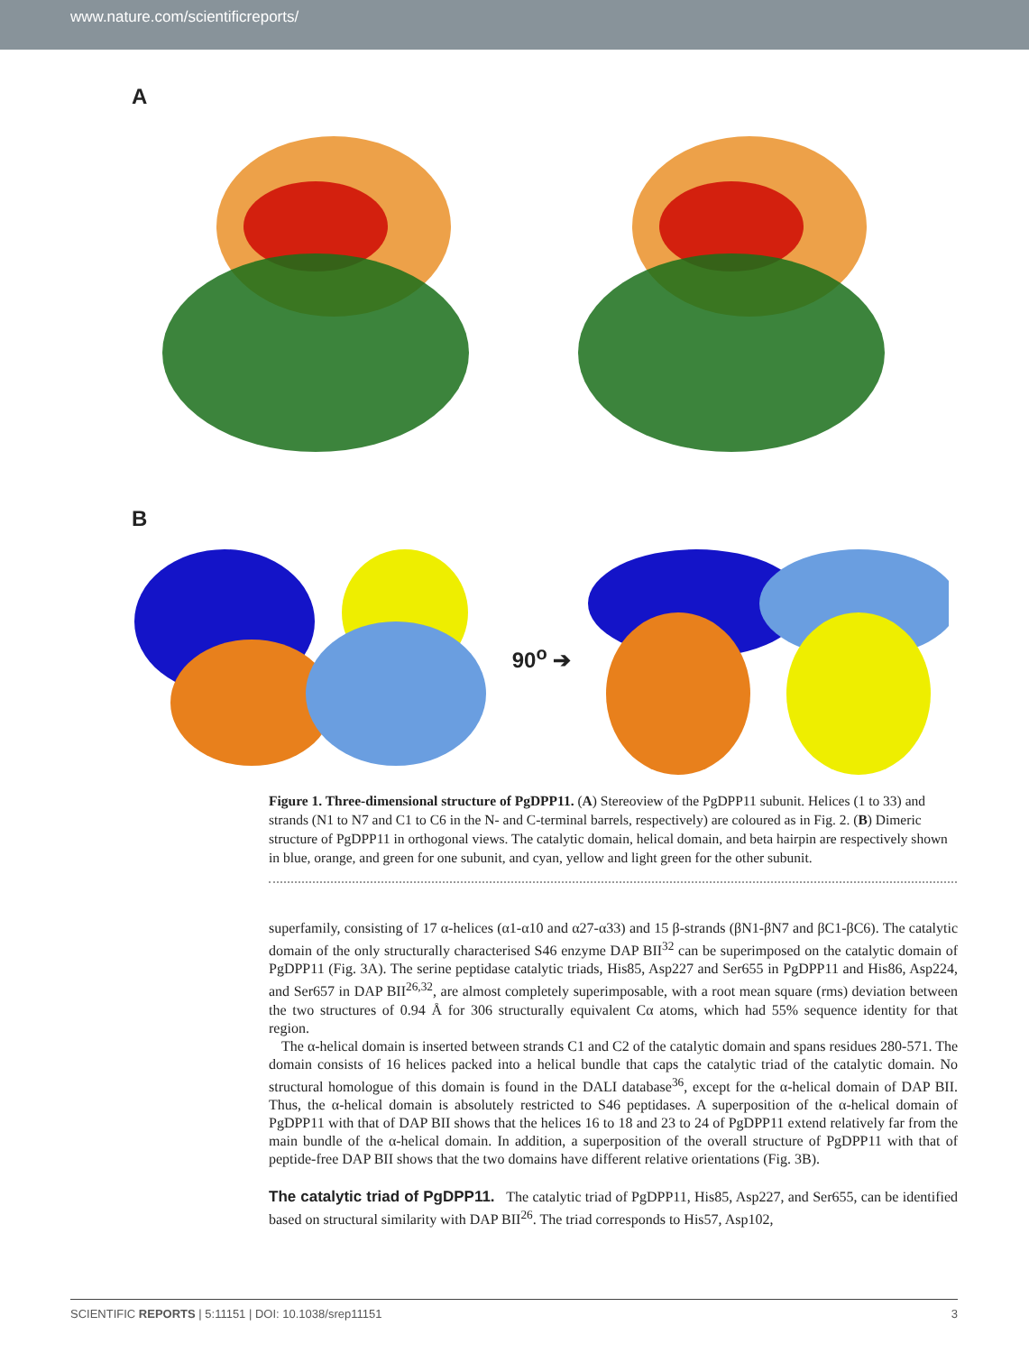www.nature.com/scientificreports/
A
B
90<sup>o</sup> ➔
Figure 1. Three-dimensional structure of PgDPP11. (A) Stereoview of the PgDPP11 subunit. Helices (1 to 33) and strands (N1 to N7 and C1 to C6 in the N- and C-terminal barrels, respectively) are coloured as in Fig. 2. (B) Dimeric structure of PgDPP11 in orthogonal views. The catalytic domain, helical domain, and beta hairpin are respectively shown in blue, orange, and green for one subunit, and cyan, yellow and light green for the other subunit.
superfamily, consisting of 17 α-helices (α1-α10 and α27-α33) and 15 β-strands (βN1-βN7 and βC1-βC6). The catalytic domain of the only structurally characterised S46 enzyme DAP BII<sup>32</sup> can be superimposed on the catalytic domain of PgDPP11 (Fig. 3A). The serine peptidase catalytic triads, His85, Asp227 and Ser655 in PgDPP11 and His86, Asp224, and Ser657 in DAP BII<sup>26,32</sup>, are almost completely superimposable, with a root mean square (rms) deviation between the two structures of 0.94 Å for 306 structurally equivalent Cα atoms, which had 55% sequence identity for that region.
The α-helical domain is inserted between strands C1 and C2 of the catalytic domain and spans residues 280-571. The domain consists of 16 helices packed into a helical bundle that caps the catalytic triad of the catalytic domain. No structural homologue of this domain is found in the DALI database<sup>36</sup>, except for the α-helical domain of DAP BII. Thus, the α-helical domain is absolutely restricted to S46 peptidases. A superposition of the α-helical domain of PgDPP11 with that of DAP BII shows that the helices 16 to 18 and 23 to 24 of PgDPP11 extend relatively far from the main bundle of the α-helical domain. In addition, a superposition of the overall structure of PgDPP11 with that of peptide-free DAP BII shows that the two domains have different relative orientations (Fig. 3B).
The catalytic triad of PgDPP11.
The catalytic triad of PgDPP11, His85, Asp227, and Ser655, can be identified based on structural similarity with DAP BII<sup>26</sup>. The triad corresponds to His57, Asp102,
SCIENTIFIC REPORTS | 5:11151 | DOI: 10.1038/srep11151 3